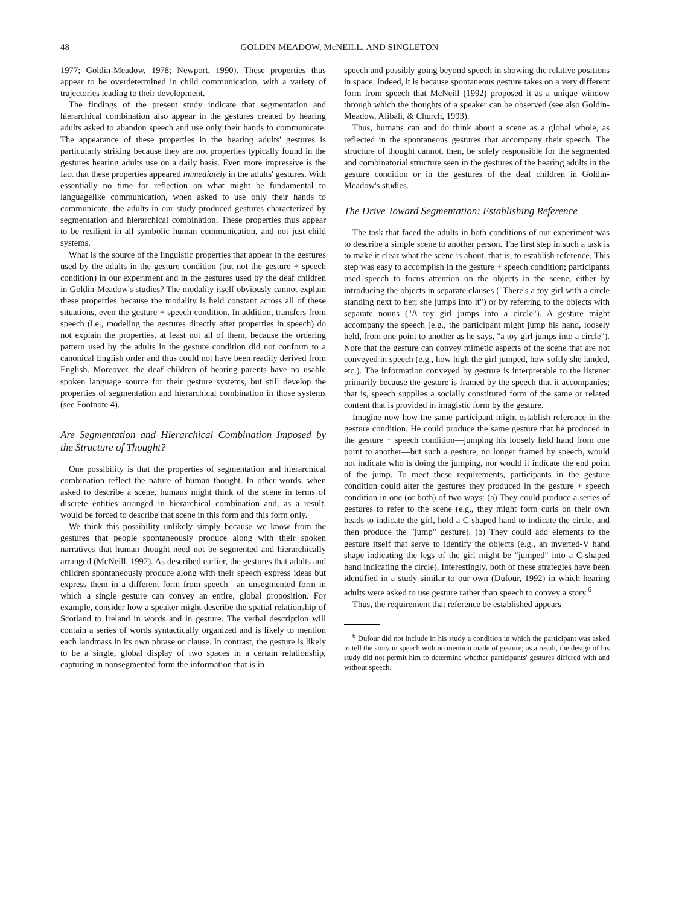48 GOLDIN-MEADOW, McNEILL, AND SINGLETON
1977; Goldin-Meadow, 1978; Newport, 1990). These properties thus appear to be overdetermined in child communication, with a variety of trajectories leading to their development.
The findings of the present study indicate that segmentation and hierarchical combination also appear in the gestures created by hearing adults asked to abandon speech and use only their hands to communicate. The appearance of these properties in the hearing adults' gestures is particularly striking because they are not properties typically found in the gestures hearing adults use on a daily basis. Even more impressive is the fact that these properties appeared immediately in the adults' gestures. With essentially no time for reflection on what might be fundamental to languagelike communication, when asked to use only their hands to communicate, the adults in our study produced gestures characterized by segmentation and hierarchical combination. These properties thus appear to be resilient in all symbolic human communication, and not just child systems.
What is the source of the linguistic properties that appear in the gestures used by the adults in the gesture condition (but not the gesture + speech condition) in our experiment and in the gestures used by the deaf children in Goldin-Meadow's studies? The modality itself obviously cannot explain these properties because the modality is held constant across all of these situations, even the gesture + speech condition. In addition, transfers from speech (i.e., modeling the gestures directly after properties in speech) do not explain the properties, at least not all of them, because the ordering pattern used by the adults in the gesture condition did not conform to a canonical English order and thus could not have been readily derived from English. Moreover, the deaf children of hearing parents have no usable spoken language source for their gesture systems, but still develop the properties of segmentation and hierarchical combination in those systems (see Footnote 4).
Are Segmentation and Hierarchical Combination Imposed by the Structure of Thought?
One possibility is that the properties of segmentation and hierarchical combination reflect the nature of human thought. In other words, when asked to describe a scene, humans might think of the scene in terms of discrete entities arranged in hierarchical combination and, as a result, would be forced to describe that scene in this form and this form only.
We think this possibility unlikely simply because we know from the gestures that people spontaneously produce along with their spoken narratives that human thought need not be segmented and hierarchically arranged (McNeill, 1992). As described earlier, the gestures that adults and children spontaneously produce along with their speech express ideas but express them in a different form from speech—an unsegmented form in which a single gesture can convey an entire, global proposition. For example, consider how a speaker might describe the spatial relationship of Scotland to Ireland in words and in gesture. The verbal description will contain a series of words syntactically organized and is likely to mention each landmass in its own phrase or clause. In contrast, the gesture is likely to be a single, global display of two spaces in a certain relationship, capturing in nonsegmented form the information that is in
speech and possibly going beyond speech in showing the relative positions in space. Indeed, it is because spontaneous gesture takes on a very different form from speech that McNeill (1992) proposed it as a unique window through which the thoughts of a speaker can be observed (see also Goldin-Meadow, Alibali, & Church, 1993).
Thus, humans can and do think about a scene as a global whole, as reflected in the spontaneous gestures that accompany their speech. The structure of thought cannot, then, be solely responsible for the segmented and combinatorial structure seen in the gestures of the hearing adults in the gesture condition or in the gestures of the deaf children in Goldin-Meadow's studies.
The Drive Toward Segmentation: Establishing Reference
The task that faced the adults in both conditions of our experiment was to describe a simple scene to another person. The first step in such a task is to make it clear what the scene is about, that is, to establish reference. This step was easy to accomplish in the gesture + speech condition; participants used speech to focus attention on the objects in the scene, either by introducing the objects in separate clauses ("There's a toy girl with a circle standing next to her; she jumps into it") or by referring to the objects with separate nouns ("A toy girl jumps into a circle"). A gesture might accompany the speech (e.g., the participant might jump his hand, loosely held, from one point to another as he says, "a toy girl jumps into a circle"). Note that the gesture can convey mimetic aspects of the scene that are not conveyed in speech (e.g., how high the girl jumped, how softly she landed, etc.). The information conveyed by gesture is interpretable to the listener primarily because the gesture is framed by the speech that it accompanies; that is, speech supplies a socially constituted form of the same or related content that is provided in imagistic form by the gesture.
Imagine now how the same participant might establish reference in the gesture condition. He could produce the same gesture that he produced in the gesture + speech condition—jumping his loosely held hand from one point to another—but such a gesture, no longer framed by speech, would not indicate who is doing the jumping, nor would it indicate the end point of the jump. To meet these requirements, participants in the gesture condition could alter the gestures they produced in the gesture + speech condition in one (or both) of two ways: (a) They could produce a series of gestures to refer to the scene (e.g., they might form curls on their own heads to indicate the girl, hold a C-shaped hand to indicate the circle, and then produce the "jump" gesture). (b) They could add elements to the gesture itself that serve to identify the objects (e.g., an inverted-V hand shape indicating the legs of the girl might be "jumped" into a C-shaped hand indicating the circle). Interestingly, both of these strategies have been identified in a study similar to our own (Dufour, 1992) in which hearing adults were asked to use gesture rather than speech to convey a story.<sup>6</sup>
Thus, the requirement that reference be established appears
<sup>6</sup> Dufour did not include in his study a condition in which the participant was asked to tell the story in speech with no mention made of gesture; as a result, the design of his study did not permit him to determine whether participants' gestures differed with and without speech.